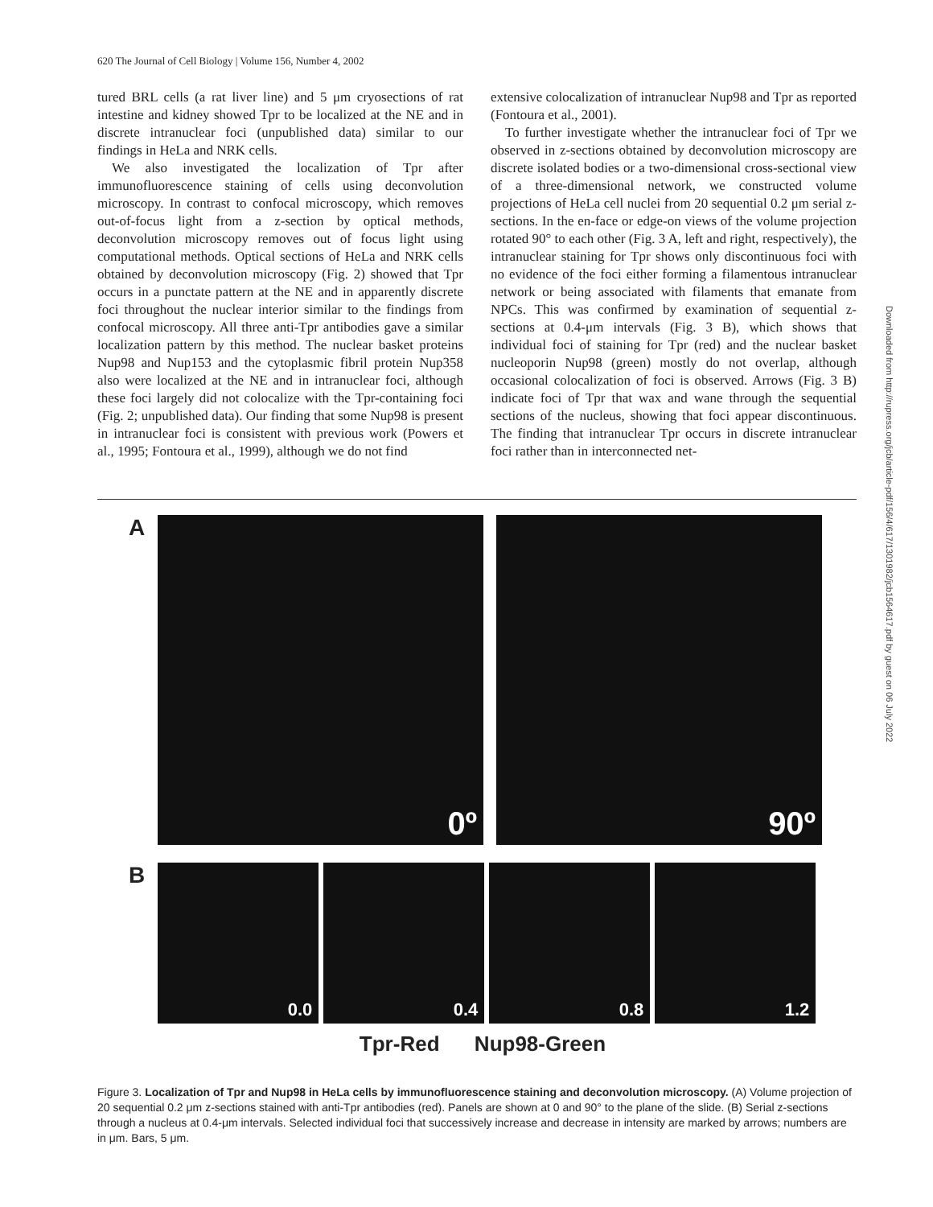620 The Journal of Cell Biology | Volume 156, Number 4, 2002
tured BRL cells (a rat liver line) and 5 μm cryosections of rat intestine and kidney showed Tpr to be localized at the NE and in discrete intranuclear foci (unpublished data) similar to our findings in HeLa and NRK cells.
We also investigated the localization of Tpr after immunofluorescence staining of cells using deconvolution microscopy. In contrast to confocal microscopy, which removes out-of-focus light from a z-section by optical methods, deconvolution microscopy removes out of focus light using computational methods. Optical sections of HeLa and NRK cells obtained by deconvolution microscopy (Fig. 2) showed that Tpr occurs in a punctate pattern at the NE and in apparently discrete foci throughout the nuclear interior similar to the findings from confocal microscopy. All three anti-Tpr antibodies gave a similar localization pattern by this method. The nuclear basket proteins Nup98 and Nup153 and the cytoplasmic fibril protein Nup358 also were localized at the NE and in intranuclear foci, although these foci largely did not colocalize with the Tpr-containing foci (Fig. 2; unpublished data). Our finding that some Nup98 is present in intranuclear foci is consistent with previous work (Powers et al., 1995; Fontoura et al., 1999), although we do not find
extensive colocalization of intranuclear Nup98 and Tpr as reported (Fontoura et al., 2001).
To further investigate whether the intranuclear foci of Tpr we observed in z-sections obtained by deconvolution microscopy are discrete isolated bodies or a two-dimensional cross-sectional view of a three-dimensional network, we constructed volume projections of HeLa cell nuclei from 20 sequential 0.2 μm serial z-sections. In the en-face or edge-on views of the volume projection rotated 90° to each other (Fig. 3 A, left and right, respectively), the intranuclear staining for Tpr shows only discontinuous foci with no evidence of the foci either forming a filamentous intranuclear network or being associated with filaments that emanate from NPCs. This was confirmed by examination of sequential z-sections at 0.4-μm intervals (Fig. 3 B), which shows that individual foci of staining for Tpr (red) and the nuclear basket nucleoporin Nup98 (green) mostly do not overlap, although occasional colocalization of foci is observed. Arrows (Fig. 3 B) indicate foci of Tpr that wax and wane through the sequential sections of the nucleus, showing that foci appear discontinuous. The finding that intranuclear Tpr occurs in discrete intranuclear foci rather than in interconnected net-
A
0º
90º
B
0.0
0.4
0.8
1.2
Tpr-Red Nup98-Green
Figure 3. Localization of Tpr and Nup98 in HeLa cells by immunofluorescence staining and deconvolution microscopy. (A) Volume projection of 20 sequential 0.2 μm z-sections stained with anti-Tpr antibodies (red). Panels are shown at 0 and 90° to the plane of the slide. (B) Serial z-sections through a nucleus at 0.4-μm intervals. Selected individual foci that successively increase and decrease in intensity are marked by arrows; numbers are in μm. Bars, 5 μm.
Downloaded from http://rupress.org/jcb/article-pdf/156/4/617/1301982/jcb1564617.pdf by guest on 06 July 2022